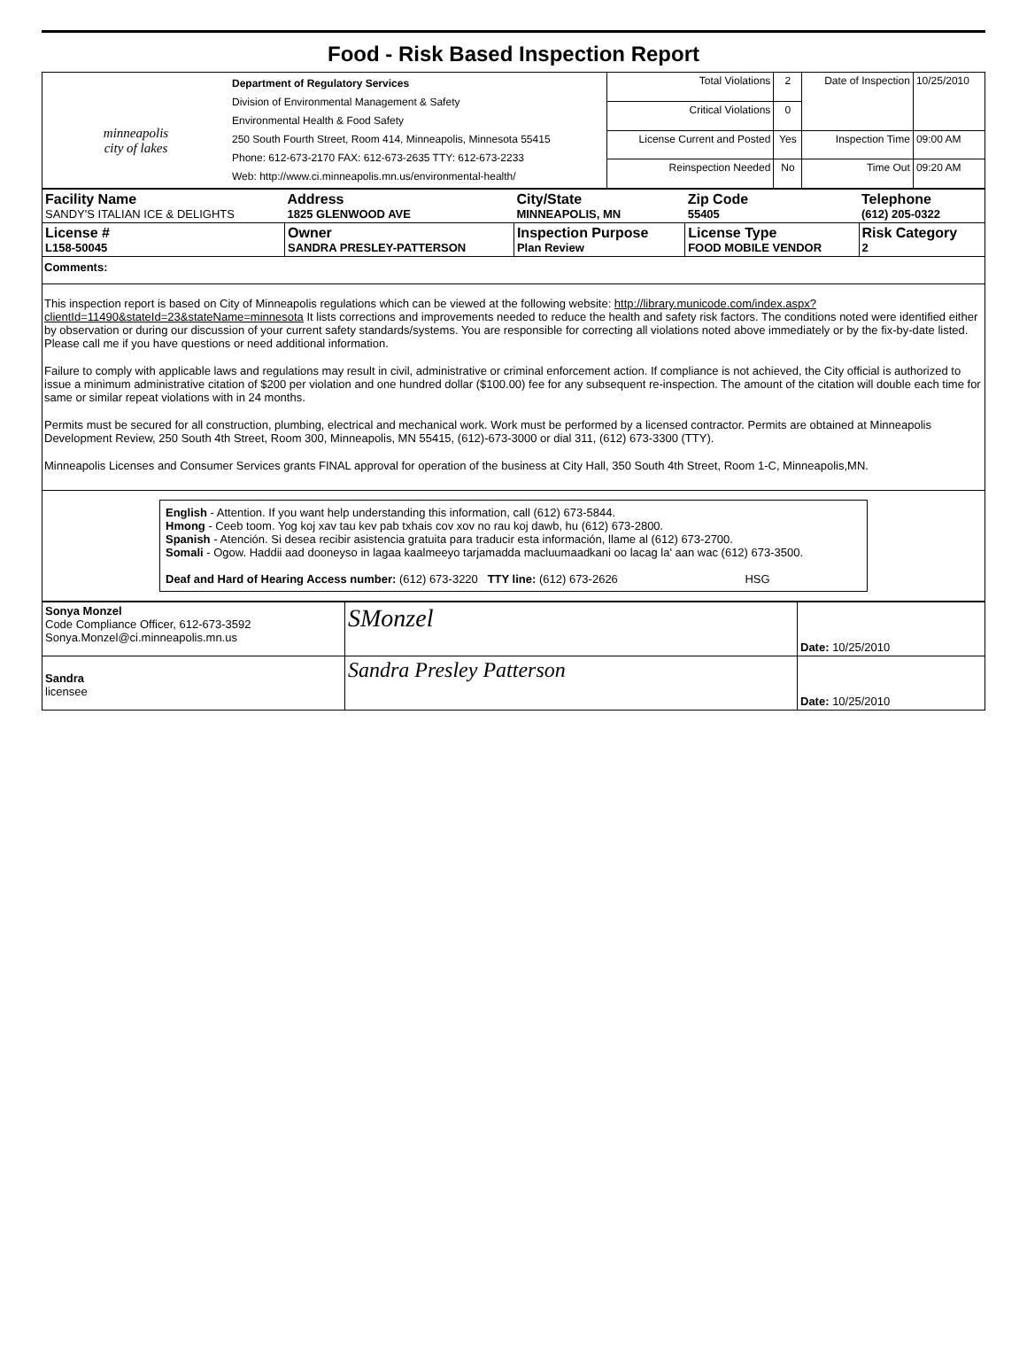Food - Risk Based Inspection Report
| minneapolis city of lakes | Department of Regulatory Services Division of Environmental Management & Safety Environmental Health & Food Safety 250 South Fourth Street, Room 414, Minneapolis, Minnesota 55415 Phone: 612-673-2170 FAX: 612-673-2635 TTY: 612-673-2233 Web: http://www.ci.minneapolis.mn.us/environmental-health/ | Total Violations | 2 | Date of Inspection | 10/25/2010 |
| | | Critical Violations | 0 | | |
| | | License Current and Posted | Yes | Inspection Time | 09:00 AM |
| | | Reinspection Needed | No | Time Out | 09:20 AM |
| Facility Name SANDY'S ITALIAN ICE & DELIGHTS | Address 1825 GLENWOOD AVE | City/State MINNEAPOLIS, MN | Zip Code 55405 | Telephone (612) 205-0322 |
| License # L158-50045 | Owner SANDRA PRESLEY-PATTERSON | Inspection Purpose Plan Review | License Type FOOD MOBILE VENDOR | Risk Category 2 |
Comments:
This inspection report is based on City of Minneapolis regulations which can be viewed at the following website: http://library.municode.com/index.aspx?clientId=11490&stateId=23&stateName=minnesota It lists corrections and improvements needed to reduce the health and safety risk factors. The conditions noted were identified either by observation or during our discussion of your current safety standards/systems. You are responsible for correcting all violations noted above immediately or by the fix-by-date listed. Please call me if you have questions or need additional information.
Failure to comply with applicable laws and regulations may result in civil, administrative or criminal enforcement action. If compliance is not achieved, the City official is authorized to issue a minimum administrative citation of $200 per violation and one hundred dollar ($100.00) fee for any subsequent re-inspection. The amount of the citation will double each time for same or similar repeat violations with in 24 months.
Permits must be secured for all construction, plumbing, electrical and mechanical work. Work must be performed by a licensed contractor. Permits are obtained at Minneapolis Development Review, 250 South 4th Street, Room 300, Minneapolis, MN 55415, (612)-673-3000 or dial 311, (612) 673-3300 (TTY).
Minneapolis Licenses and Consumer Services grants FINAL approval for operation of the business at City Hall, 350 South 4th Street, Room 1-C, Minneapolis,MN.
English - Attention. If you want help understanding this information, call (612) 673-5844.
Hmong - Ceeb toom. Yog koj xav tau kev pab txhais cov xov no rau koj dawb, hu (612) 673-2800.
Spanish - Atención. Si desea recibir asistencia gratuita para traducir esta información, llame al (612) 673-2700.
Somali - Ogow. Haddii aad dooneyso in lagaa kaalmeeyo tarjamadda macluumaadkani oo lacag la' aan wac (612) 673-3500.
Deaf and Hard of Hearing Access number: (612) 673-3220 TTY line: (612) 673-2626 HSG
| Sonya Monzel Code Compliance Officer, 612-673-3592 Sonya.Monzel@ci.minneapolis.mn.us | SMonzel | Date: 10/25/2010 |
| Sandra licensee | Sandra Presley Patterson | Date: 10/25/2010 |